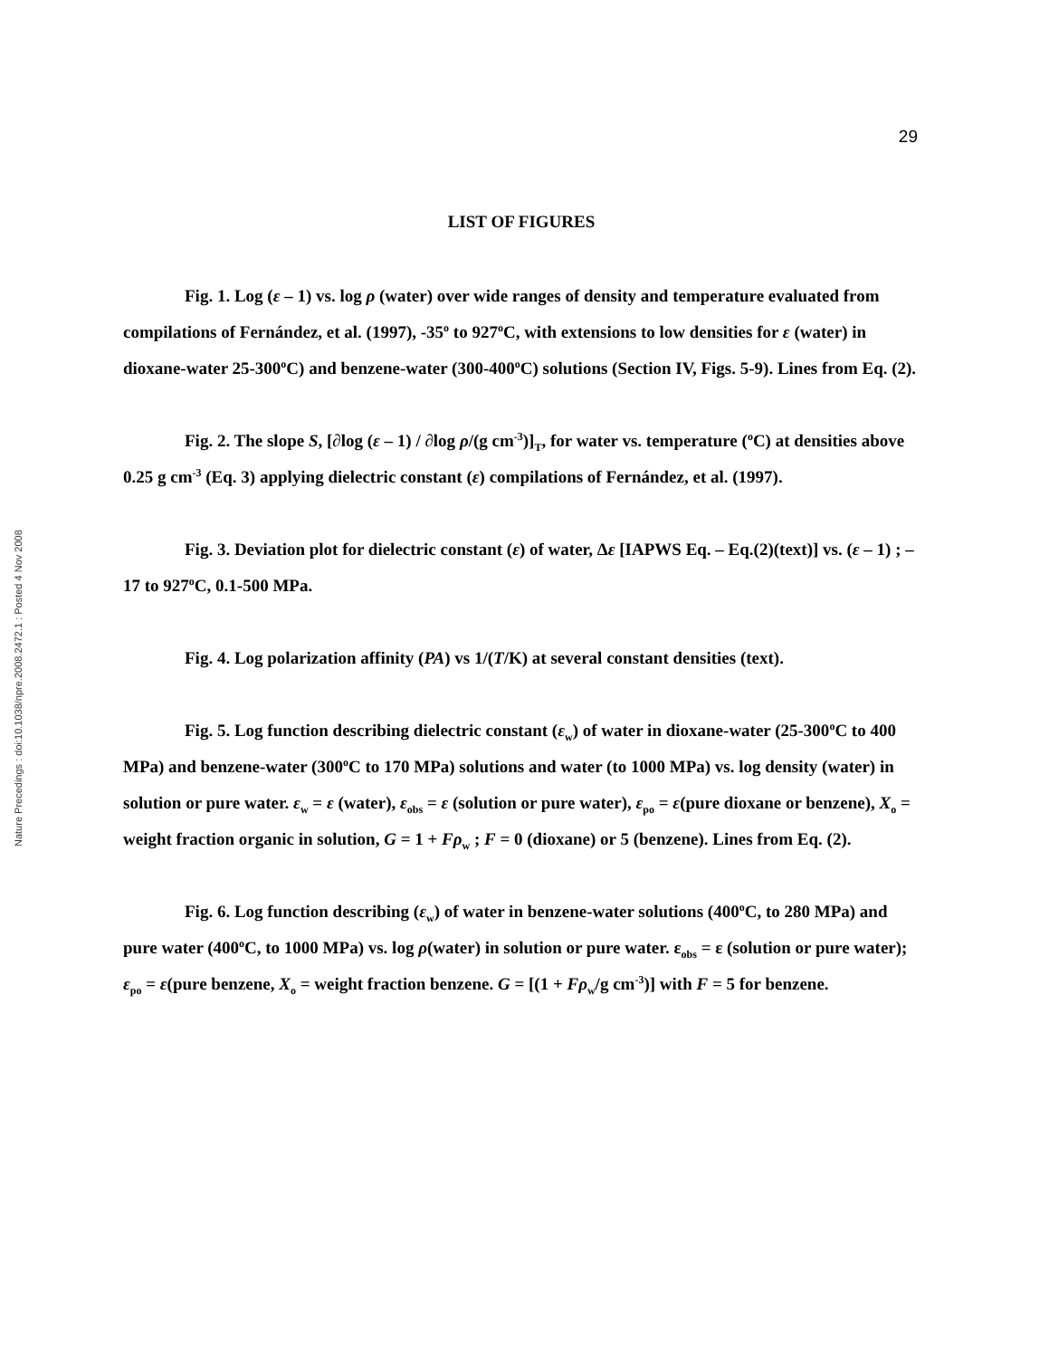Nature Precedings : doi:10.1038/npre.2008.2472.1 : Posted 4 Nov 2008
29
LIST OF FIGURES
Fig. 1. Log (ε – 1) vs. log ρ (water) over wide ranges of density and temperature evaluated from compilations of Fernández, et al. (1997), -35<sup>o</sup> to 927<sup>o</sup>C, with extensions to low densities for ε (water) in dioxane-water 25-300<sup>o</sup>C) and benzene-water (300-400<sup>o</sup>C) solutions (Section IV, Figs. 5-9). Lines from Eq. (2).
Fig. 2. The slope S, [∂log (ε – 1) / ∂log ρ/(g cm<sup>-3</sup>)]<sub>T</sub>, for water vs. temperature (<sup>o</sup>C) at densities above 0.25 g cm<sup>-3</sup> (Eq. 3) applying dielectric constant (ε) compilations of Fernández, et al. (1997).
Fig. 3. Deviation plot for dielectric constant (ε) of water, Δε [IAPWS Eq. – Eq.(2)(text)] vs. (ε – 1) ; – 17 to 927<sup>o</sup>C, 0.1-500 MPa.
Fig. 4. Log polarization affinity (PA) vs 1/(T/K) at several constant densities (text).
Fig. 5. Log function describing dielectric constant (ε<sub>w</sub>) of water in dioxane-water (25-300<sup>o</sup>C to 400 MPa) and benzene-water (300<sup>o</sup>C to 170 MPa) solutions and water (to 1000 MPa) vs. log density (water) in solution or pure water. ε<sub>w</sub> = ε (water), ε<sub>obs</sub> = ε (solution or pure water), ε<sub>po</sub> = ε(pure dioxane or benzene), X<sub>o</sub> = weight fraction organic in solution, G = 1 + Fρ<sub>w</sub> ; F = 0 (dioxane) or 5 (benzene). Lines from Eq. (2).
Fig. 6. Log function describing (ε<sub>w</sub>) of water in benzene-water solutions (400<sup>o</sup>C, to 280 MPa) and pure water (400<sup>o</sup>C, to 1000 MPa) vs. log ρ(water) in solution or pure water. ε<sub>obs</sub> = ε (solution or pure water); ε<sub>po</sub> = ε(pure benzene, X<sub>o</sub> = weight fraction benzene. G = [(1 + Fρ<sub>w</sub>/g cm<sup>-3</sup>)] with F = 5 for benzene.